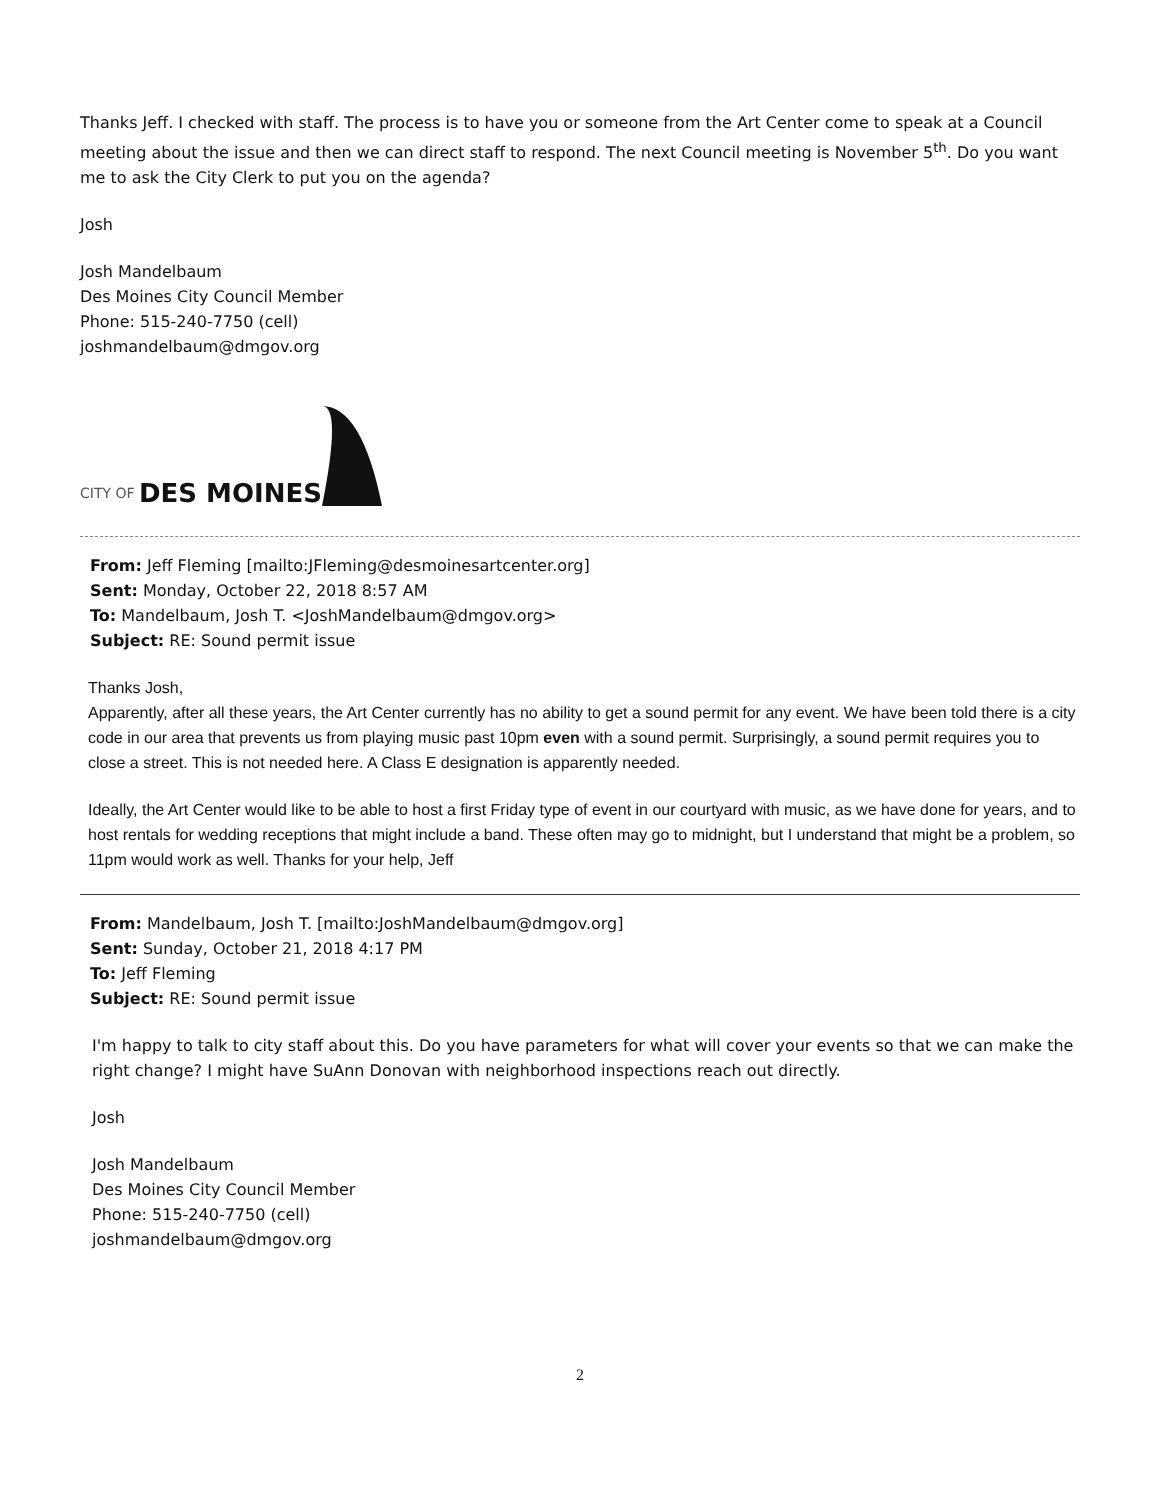Thanks Jeff. I checked with staff. The process is to have you or someone from the Art Center come to speak at a Council meeting about the issue and then we can direct staff to respond. The next Council meeting is November 5<sup>th</sup>. Do you want me to ask the City Clerk to put you on the agenda?
Josh
Josh Mandelbaum
Des Moines City Council Member
Phone: 515-240-7750 (cell)
joshmandelbaum@dmgov.org
CITY OF DES MOINES
From: Jeff Fleming [mailto:JFleming@desmoinesartcenter.org]
Sent: Monday, October 22, 2018 8:57 AM
To: Mandelbaum, Josh T. <JoshMandelbaum@dmgov.org>
Subject: RE: Sound permit issue
Thanks Josh,
Apparently, after all these years, the Art Center currently has no ability to get a sound permit for any event. We have been told there is a city code in our area that prevents us from playing music past 10pm even with a sound permit. Surprisingly, a sound permit requires you to close a street. This is not needed here. A Class E designation is apparently needed.
Ideally, the Art Center would like to be able to host a first Friday type of event in our courtyard with music, as we have done for years, and to host rentals for wedding receptions that might include a band. These often may go to midnight, but I understand that might be a problem, so 11pm would work as well. Thanks for your help, Jeff
From: Mandelbaum, Josh T. [mailto:JoshMandelbaum@dmgov.org]
Sent: Sunday, October 21, 2018 4:17 PM
To: Jeff Fleming
Subject: RE: Sound permit issue
I'm happy to talk to city staff about this. Do you have parameters for what will cover your events so that we can make the right change? I might have SuAnn Donovan with neighborhood inspections reach out directly.
Josh
Josh Mandelbaum
Des Moines City Council Member
Phone: 515-240-7750 (cell)
joshmandelbaum@dmgov.org
2